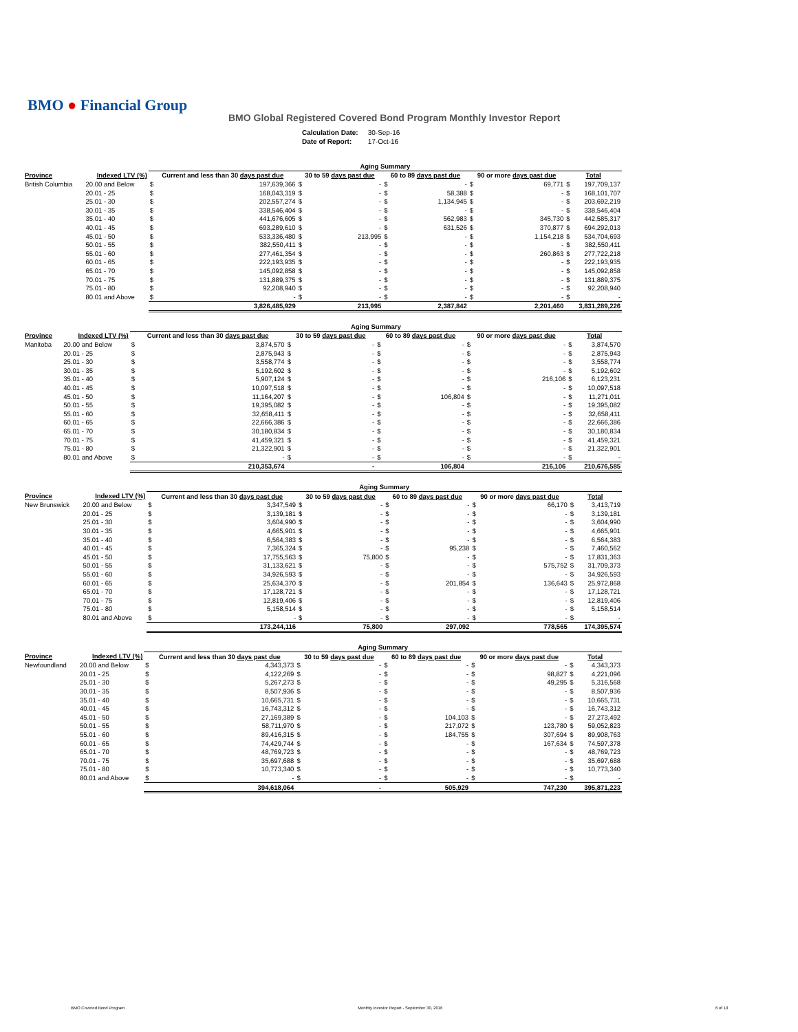BMO ● Financial Group
BMO Global Registered Covered Bond Program Monthly Investor Report
| Calculation Date: | 30-Sep-16 |
| Date of Report: | 17-Oct-16 |
| | | Aging Summary | | | | | | | | | |
| Province | Indexed LTV (%) | Current and less than 30 days past due | | 30 to 59 days past due | | 60 to 89 days past due | | 90 or more days past due | | Total | |
| British Columbia | 20.00 and Below | $ | 197,639,366 | $ | - | $ | - | $ | 69,771 | $ | 197,709,137 |
| | 20.01 - 25 | $ | 168,043,319 | $ | - | $ | 58,388 | $ | - | $ | 168,101,707 |
| | 25.01 - 30 | $ | 202,557,274 | $ | - | $ | 1,134,945 | $ | - | $ | 203,692,219 |
| | 30.01 - 35 | $ | 338,546,404 | $ | - | $ | - | $ | - | $ | 338,546,404 |
| | 35.01 - 40 | $ | 441,676,605 | $ | - | $ | 562,983 | $ | 345,730 | $ | 442,585,317 |
| | 40.01 - 45 | $ | 693,289,610 | $ | - | $ | 631,526 | $ | 370,877 | $ | 694,292,013 |
| | 45.01 - 50 | $ | 533,336,480 | $ | 213,995 | $ | - | $ | 1,154,218 | $ | 534,704,693 |
| | 50.01 - 55 | $ | 382,550,411 | $ | - | $ | - | $ | - | $ | 382,550,411 |
| | 55.01 - 60 | $ | 277,461,354 | $ | - | $ | - | $ | 260,863 | $ | 277,722,218 |
| | 60.01 - 65 | $ | 222,193,935 | $ | - | $ | - | $ | - | $ | 222,193,935 |
| | 65.01 - 70 | $ | 145,092,858 | $ | - | $ | - | $ | - | $ | 145,092,858 |
| | 70.01 - 75 | $ | 131,889,375 | $ | - | $ | - | $ | - | $ | 131,889,375 |
| | 75.01 - 80 | $ | 92,208,940 | $ | - | $ | - | $ | - | $ | 92,208,940 |
| | 80.01 and Above | $ | - | $ | - | $ | - | $ | - | $ | - |
| | | 3,826,485,929 | | 213,995 | | 2,387,842 | | 2,201,460 | | 3,831,289,226 | |
| | | Aging Summary | | | | | | | | | |
| Province | Indexed LTV (%) | Current and less than 30 days past due | | 30 to 59 days past due | | 60 to 89 days past due | | 90 or more days past due | | Total | |
| Manitoba | 20.00 and Below | $ | 3,874,570 | $ | - | $ | - | $ | - | $ | 3,874,570 |
| | 20.01 - 25 | $ | 2,875,943 | $ | - | $ | - | $ | - | $ | 2,875,943 |
| | 25.01 - 30 | $ | 3,558,774 | $ | - | $ | - | $ | - | $ | 3,558,774 |
| | 30.01 - 35 | $ | 5,192,602 | $ | - | $ | - | $ | - | $ | 5,192,602 |
| | 35.01 - 40 | $ | 5,907,124 | $ | - | $ | - | $ | 216,106 | $ | 6,123,231 |
| | 40.01 - 45 | $ | 10,097,518 | $ | - | $ | - | $ | - | $ | 10,097,518 |
| | 45.01 - 50 | $ | 11,164,207 | $ | - | $ | 106,804 | $ | - | $ | 11,271,011 |
| | 50.01 - 55 | $ | 19,395,082 | $ | - | $ | - | $ | - | $ | 19,395,082 |
| | 55.01 - 60 | $ | 32,658,411 | $ | - | $ | - | $ | - | $ | 32,658,411 |
| | 60.01 - 65 | $ | 22,666,386 | $ | - | $ | - | $ | - | $ | 22,666,386 |
| | 65.01 - 70 | $ | 30,180,834 | $ | - | $ | - | $ | - | $ | 30,180,834 |
| | 70.01 - 75 | $ | 41,459,321 | $ | - | $ | - | $ | - | $ | 41,459,321 |
| | 75.01 - 80 | $ | 21,322,901 | $ | - | $ | - | $ | - | $ | 21,322,901 |
| | 80.01 and Above | $ | - | $ | - | $ | - | $ | - | $ | - |
| | | 210,353,674 | | - | | 106,804 | | 216,106 | | 210,676,585 | |
| | | Aging Summary | | | | | | | | | |
| Province | Indexed LTV (%) | Current and less than 30 days past due | | 30 to 59 days past due | | 60 to 89 days past due | | 90 or more days past due | | Total | |
| New Brunswick | 20.00 and Below | $ | 3,347,549 | $ | - | $ | - | $ | 66,170 | $ | 3,413,719 |
| | 20.01 - 25 | $ | 3,139,181 | $ | - | $ | - | $ | - | $ | 3,139,181 |
| | 25.01 - 30 | $ | 3,604,990 | $ | - | $ | - | $ | - | $ | 3,604,990 |
| | 30.01 - 35 | $ | 4,665,901 | $ | - | $ | - | $ | - | $ | 4,665,901 |
| | 35.01 - 40 | $ | 6,564,383 | $ | - | $ | - | $ | - | $ | 6,564,383 |
| | 40.01 - 45 | $ | 7,365,324 | $ | - | $ | 95,238 | $ | - | $ | 7,460,562 |
| | 45.01 - 50 | $ | 17,755,563 | $ | 75,800 | $ | - | $ | - | $ | 17,831,363 |
| | 50.01 - 55 | $ | 31,133,621 | $ | - | $ | - | $ | 575,752 | $ | 31,709,373 |
| | 55.01 - 60 | $ | 34,926,593 | $ | - | $ | - | $ | - | $ | 34,926,593 |
| | 60.01 - 65 | $ | 25,634,370 | $ | - | $ | 201,854 | $ | 136,643 | $ | 25,972,868 |
| | 65.01 - 70 | $ | 17,128,721 | $ | - | $ | - | $ | - | $ | 17,128,721 |
| | 70.01 - 75 | $ | 12,819,406 | $ | - | $ | - | $ | - | $ | 12,819,406 |
| | 75.01 - 80 | $ | 5,158,514 | $ | - | $ | - | $ | - | $ | 5,158,514 |
| | 80.01 and Above | $ | - | $ | - | $ | - | $ | - | $ | - |
| | | 173,244,116 | | 75,800 | | 297,092 | | 778,565 | | 174,395,574 | |
| | | Aging Summary | | | | | | | | | |
| Province | Indexed LTV (%) | Current and less than 30 days past due | | 30 to 59 days past due | | 60 to 89 days past due | | 90 or more days past due | | Total | |
| Newfoundland | 20.00 and Below | $ | 4,343,373 | $ | - | $ | - | $ | - | $ | 4,343,373 |
| | 20.01 - 25 | $ | 4,122,269 | $ | - | $ | - | $ | 98,827 | $ | 4,221,096 |
| | 25.01 - 30 | $ | 5,267,273 | $ | - | $ | - | $ | 49,295 | $ | 5,316,568 |
| | 30.01 - 35 | $ | 8,507,936 | $ | - | $ | - | $ | - | $ | 8,507,936 |
| | 35.01 - 40 | $ | 10,665,731 | $ | - | $ | - | $ | - | $ | 10,665,731 |
| | 40.01 - 45 | $ | 16,743,312 | $ | - | $ | - | $ | - | $ | 16,743,312 |
| | 45.01 - 50 | $ | 27,169,389 | $ | - | $ | 104,103 | $ | - | $ | 27,273,492 |
| | 50.01 - 55 | $ | 58,711,970 | $ | - | $ | 217,072 | $ | 123,780 | $ | 59,052,823 |
| | 55.01 - 60 | $ | 89,416,315 | $ | - | $ | 184,755 | $ | 307,694 | $ | 89,908,763 |
| | 60.01 - 65 | $ | 74,429,744 | $ | - | $ | - | $ | 167,634 | $ | 74,597,378 |
| | 65.01 - 70 | $ | 48,769,723 | $ | - | $ | - | $ | - | $ | 48,769,723 |
| | 70.01 - 75 | $ | 35,697,688 | $ | - | $ | - | $ | - | $ | 35,697,688 |
| | 75.01 - 80 | $ | 10,773,340 | $ | - | $ | - | $ | - | $ | 10,773,340 |
| | 80.01 and Above | $ | - | $ | - | $ | - | $ | - | $ | - |
| | | 394,618,064 | | - | | 505,929 | | 747,230 | | 395,871,223 | |
BMO Covered Bond Program
Monthly Investor Report - September 30, 2016
6 of 10